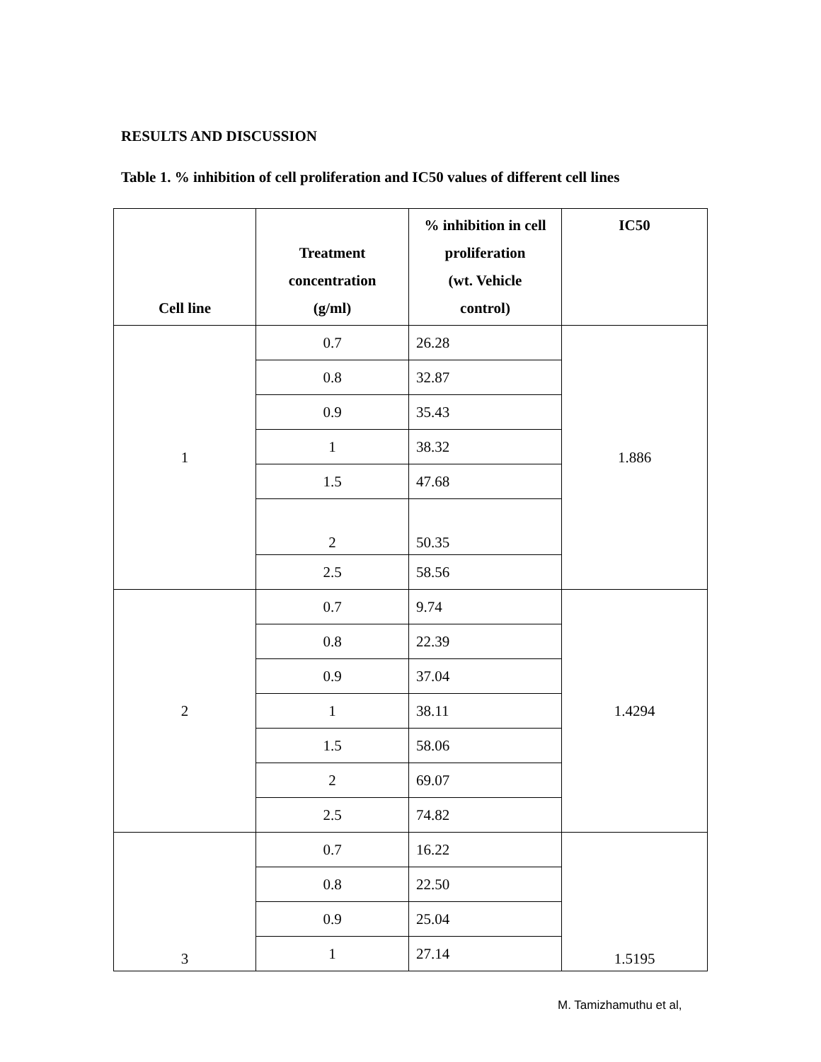RESULTS AND DISCUSSION
Table 1. % inhibition of cell proliferation and IC50 values of different cell lines
| Cell line | Treatment concentration (g/ml) | % inhibition in cell proliferation (wt. Vehicle control) | IC50 |
| --- | --- | --- | --- |
| 1 | 0.7 | 26.28 | 1.886 |
| | 0.8 | 32.87 | |
| | 0.9 | 35.43 | |
| | 1 | 38.32 | |
| | 1.5 | 47.68 | |
| | 2 | 50.35 | |
| | 2.5 | 58.56 | |
| 2 | 0.7 | 9.74 | 1.4294 |
| | 0.8 | 22.39 | |
| | 0.9 | 37.04 | |
| | 1 | 38.11 | |
| | 1.5 | 58.06 | |
| | 2 | 69.07 | |
| | 2.5 | 74.82 | |
| 3 | 0.7 | 16.22 | 1.5195 |
| | 0.8 | 22.50 | |
| | 0.9 | 25.04 | |
| | 1 | 27.14 | |
M. Tamizhamuthu et al,